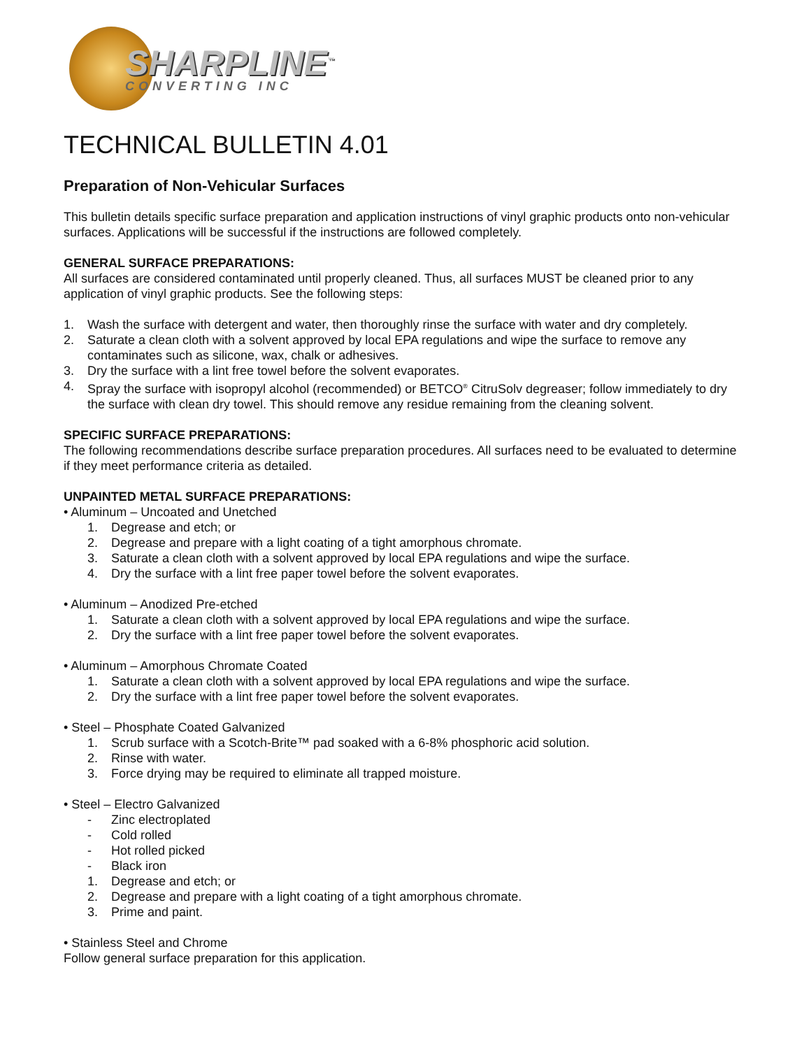SHARPLINE<sup>™</sup>
CONVERTING INC
TECHNICAL BULLETIN 4.01
Preparation of Non-Vehicular Surfaces
This bulletin details specific surface preparation and application instructions of vinyl graphic products onto non-vehicular surfaces. Applications will be successful if the instructions are followed completely.
GENERAL SURFACE PREPARATIONS:
All surfaces are considered contaminated until properly cleaned. Thus, all surfaces MUST be cleaned prior to any application of vinyl graphic products. See the following steps:
1. Wash the surface with detergent and water, then thoroughly rinse the surface with water and dry completely.
2. Saturate a clean cloth with a solvent approved by local EPA regulations and wipe the surface to remove any contaminates such as silicone, wax, chalk or adhesives.
3. Dry the surface with a lint free towel before the solvent evaporates.
4. Spray the surface with isopropyl alcohol (recommended) or BETCO<sup>®</sup> CitruSolv degreaser; follow immediately to dry the surface with clean dry towel. This should remove any residue remaining from the cleaning solvent.
SPECIFIC SURFACE PREPARATIONS:
The following recommendations describe surface preparation procedures. All surfaces need to be evaluated to determine if they meet performance criteria as detailed.
UNPAINTED METAL SURFACE PREPARATIONS:
• Aluminum – Uncoated and Unetched
1. Degrease and etch; or
2. Degrease and prepare with a light coating of a tight amorphous chromate.
3. Saturate a clean cloth with a solvent approved by local EPA regulations and wipe the surface.
4. Dry the surface with a lint free paper towel before the solvent evaporates.
• Aluminum – Anodized Pre-etched
1. Saturate a clean cloth with a solvent approved by local EPA regulations and wipe the surface.
2. Dry the surface with a lint free paper towel before the solvent evaporates.
• Aluminum – Amorphous Chromate Coated
1. Saturate a clean cloth with a solvent approved by local EPA regulations and wipe the surface.
2. Dry the surface with a lint free paper towel before the solvent evaporates.
• Steel – Phosphate Coated Galvanized
1. Scrub surface with a Scotch-Brite™ pad soaked with a 6-8% phosphoric acid solution.
2. Rinse with water.
3. Force drying may be required to eliminate all trapped moisture.
• Steel – Electro Galvanized
- Zinc electroplated
- Cold rolled
- Hot rolled picked
- Black iron
1. Degrease and etch; or
2. Degrease and prepare with a light coating of a tight amorphous chromate.
3. Prime and paint.
• Stainless Steel and Chrome
Follow general surface preparation for this application.